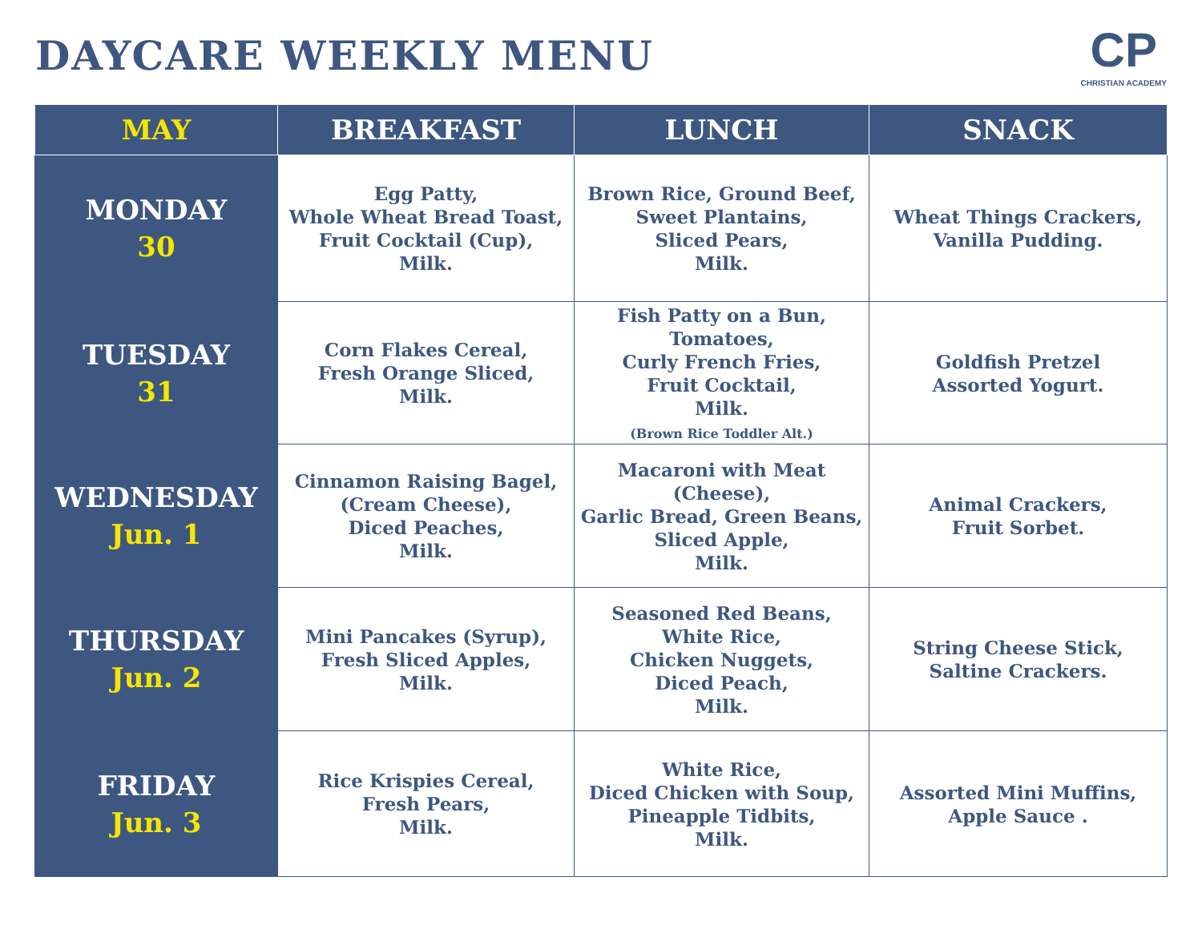DAYCARE WEEKLY MENU
CP
CHRISTIAN ACADEMY
| MAY | BREAKFAST | LUNCH | SNACK |
| --- | --- | --- | --- |
| MONDAY 30 | Egg Patty, Whole Wheat Bread Toast, Fruit Cocktail (Cup), Milk. | Brown Rice, Ground Beef, Sweet Plantains, Sliced Pears, Milk. | Wheat Things Crackers, Vanilla Pudding. |
| TUESDAY 31 | Corn Flakes Cereal, Fresh Orange Sliced, Milk. | Fish Patty on a Bun, Tomatoes, Curly French Fries, Fruit Cocktail, Milk. (Brown Rice Toddler Alt.) | Goldfish Pretzel Assorted Yogurt. |
| WEDNESDAY Jun. 1 | Cinnamon Raising Bagel, (Cream Cheese), Diced Peaches, Milk. | Macaroni with Meat (Cheese), Garlic Bread, Green Beans, Sliced Apple, Milk. | Animal Crackers, Fruit Sorbet. |
| THURSDAY Jun. 2 | Mini Pancakes (Syrup), Fresh Sliced Apples, Milk. | Seasoned Red Beans, White Rice, Chicken Nuggets, Diced Peach, Milk. | String Cheese Stick, Saltine Crackers. |
| FRIDAY Jun. 3 | Rice Krispies Cereal, Fresh Pears, Milk. | White Rice, Diced Chicken with Soup, Pineapple Tidbits, Milk. | Assorted Mini Muffins, Apple Sauce . |